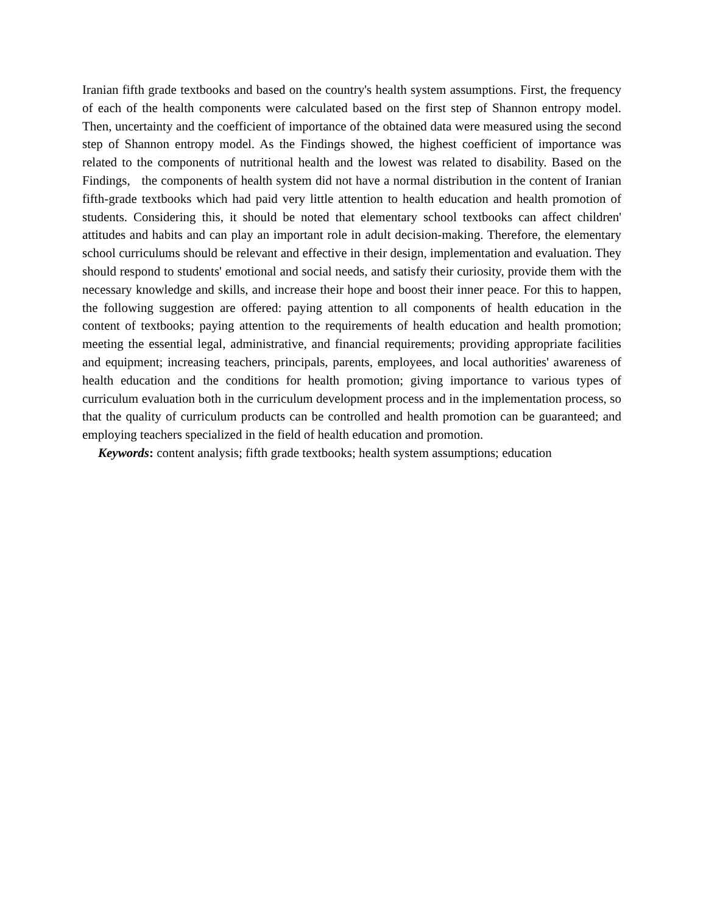Iranian fifth grade textbooks and based on the country's health system assumptions. First, the frequency of each of the health components were calculated based on the first step of Shannon entropy model. Then, uncertainty and the coefficient of importance of the obtained data were measured using the second step of Shannon entropy model. As the Findings showed, the highest coefficient of importance was related to the components of nutritional health and the lowest was related to disability. Based on the Findings, the components of health system did not have a normal distribution in the content of Iranian fifth-grade textbooks which had paid very little attention to health education and health promotion of students. Considering this, it should be noted that elementary school textbooks can affect children' attitudes and habits and can play an important role in adult decision-making. Therefore, the elementary school curriculums should be relevant and effective in their design, implementation and evaluation. They should respond to students' emotional and social needs, and satisfy their curiosity, provide them with the necessary knowledge and skills, and increase their hope and boost their inner peace. For this to happen, the following suggestion are offered: paying attention to all components of health education in the content of textbooks; paying attention to the requirements of health education and health promotion; meeting the essential legal, administrative, and financial requirements; providing appropriate facilities and equipment; increasing teachers, principals, parents, employees, and local authorities' awareness of health education and the conditions for health promotion; giving importance to various types of curriculum evaluation both in the curriculum development process and in the implementation process, so that the quality of curriculum products can be controlled and health promotion can be guaranteed; and employing teachers specialized in the field of health education and promotion.
Keywords: content analysis; fifth grade textbooks; health system assumptions; education